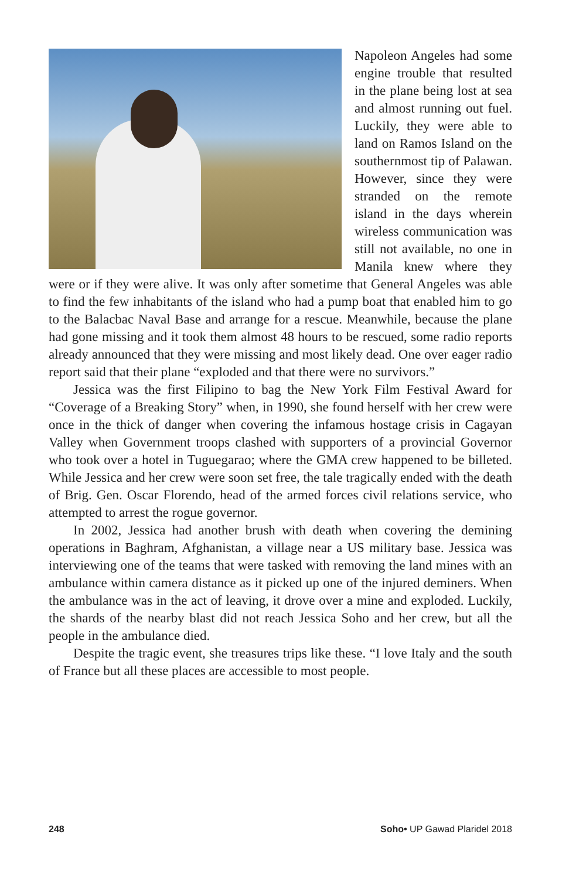Napoleon Angeles had some engine trouble that resulted in the plane being lost at sea and almost running out fuel. Luckily, they were able to land on Ramos Island on the southernmost tip of Palawan. However, since they were stranded on the remote island in the days wherein wireless communication was still not available, no one in Manila knew where they were or if they were alive. It was only after sometime that General Angeles was able to find the few inhabitants of the island who had a pump boat that enabled him to go to the Balacbac Naval Base and arrange for a rescue. Meanwhile, because the plane had gone missing and it took them almost 48 hours to be rescued, some radio reports already announced that they were missing and most likely dead. One over eager radio report said that their plane “exploded and that there were no survivors.”
Jessica was the first Filipino to bag the New York Film Festival Award for “Coverage of a Breaking Story” when, in 1990, she found herself with her crew were once in the thick of danger when covering the infamous hostage crisis in Cagayan Valley when Government troops clashed with supporters of a provincial Governor who took over a hotel in Tuguegarao; where the GMA crew happened to be billeted. While Jessica and her crew were soon set free, the tale tragically ended with the death of Brig. Gen. Oscar Florendo, head of the armed forces civil relations service, who attempted to arrest the rogue governor.
In 2002, Jessica had another brush with death when covering the demining operations in Baghram, Afghanistan, a village near a US military base. Jessica was interviewing one of the teams that were tasked with removing the land mines with an ambulance within camera distance as it picked up one of the injured deminers. When the ambulance was in the act of leaving, it drove over a mine and exploded. Luckily, the shards of the nearby blast did not reach Jessica Soho and her crew, but all the people in the ambulance died.
Despite the tragic event, she treasures trips like these. “I love Italy and the south of France but all these places are accessible to most people.
248 Soho• UP Gawad Plaridel 2018